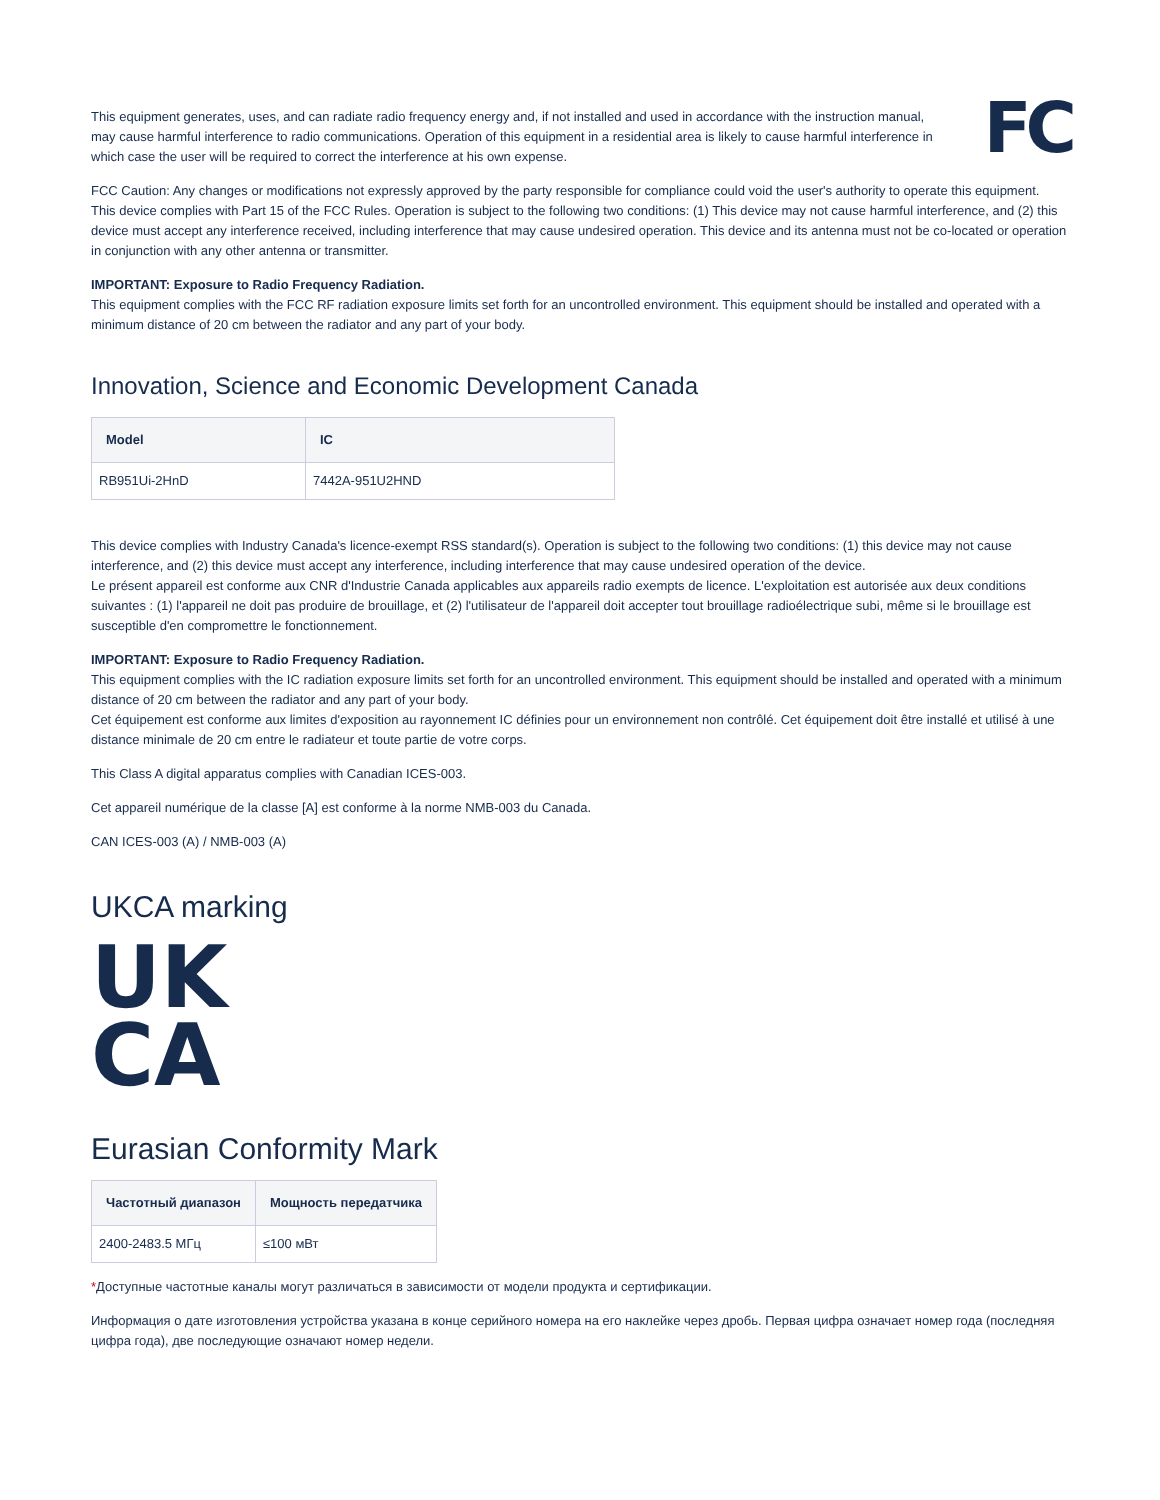This equipment generates, uses, and can radiate radio frequency energy and, if not installed and used in accordance with the instruction manual, may cause harmful interference to radio communications. Operation of this equipment in a residential area is likely to cause harmful interference in which case the user will be required to correct the interference at his own expense.
FC
FCC Caution: Any changes or modifications not expressly approved by the party responsible for compliance could void the user's authority to operate this equipment.
This device complies with Part 15 of the FCC Rules. Operation is subject to the following two conditions: (1) This device may not cause harmful interference, and (2) this device must accept any interference received, including interference that may cause undesired operation. This device and its antenna must not be co-located or operation in conjunction with any other antenna or transmitter.
IMPORTANT: Exposure to Radio Frequency Radiation.
This equipment complies with the FCC RF radiation exposure limits set forth for an uncontrolled environment. This equipment should be installed and operated with a minimum distance of 20 cm between the radiator and any part of your body.
Innovation, Science and Economic Development Canada
| Model | IC |
| --- | --- |
| RB951Ui-2HnD | 7442A-951U2HND |
This device complies with Industry Canada's licence-exempt RSS standard(s). Operation is subject to the following two conditions: (1) this device may not cause interference, and (2) this device must accept any interference, including interference that may cause undesired operation of the device.
Le présent appareil est conforme aux CNR d'Industrie Canada applicables aux appareils radio exempts de licence. L'exploitation est autorisée aux deux conditions suivantes : (1) l'appareil ne doit pas produire de brouillage, et (2) l'utilisateur de l'appareil doit accepter tout brouillage radioélectrique subi, même si le brouillage est susceptible d'en compromettre le fonctionnement.
IMPORTANT: Exposure to Radio Frequency Radiation.
This equipment complies with the IC radiation exposure limits set forth for an uncontrolled environment. This equipment should be installed and operated with a minimum distance of 20 cm between the radiator and any part of your body.
Cet équipement est conforme aux limites d'exposition au rayonnement IC définies pour un environnement non contrôlé. Cet équipement doit être installé et utilisé à une distance minimale de 20 cm entre le radiateur et toute partie de votre corps.
This Class A digital apparatus complies with Canadian ICES-003.
Cet appareil numérique de la classe [A] est conforme à la norme NMB-003 du Canada.
CAN ICES-003 (A) / NMB-003 (A)
UKCA marking
UK
CA
Eurasian Conformity Mark
| Частотный диапазон | Мощность передатчика |
| --- | --- |
| 2400-2483.5 МГц | ≤100 мВт |
*Доступные частотные каналы могут различаться в зависимости от модели продукта и сертификации.
Информация о дате изготовления устройства указана в конце серийного номера на его наклейке через дробь. Первая цифра означает номер года (последняя цифра года), две последующие означают номер недели.